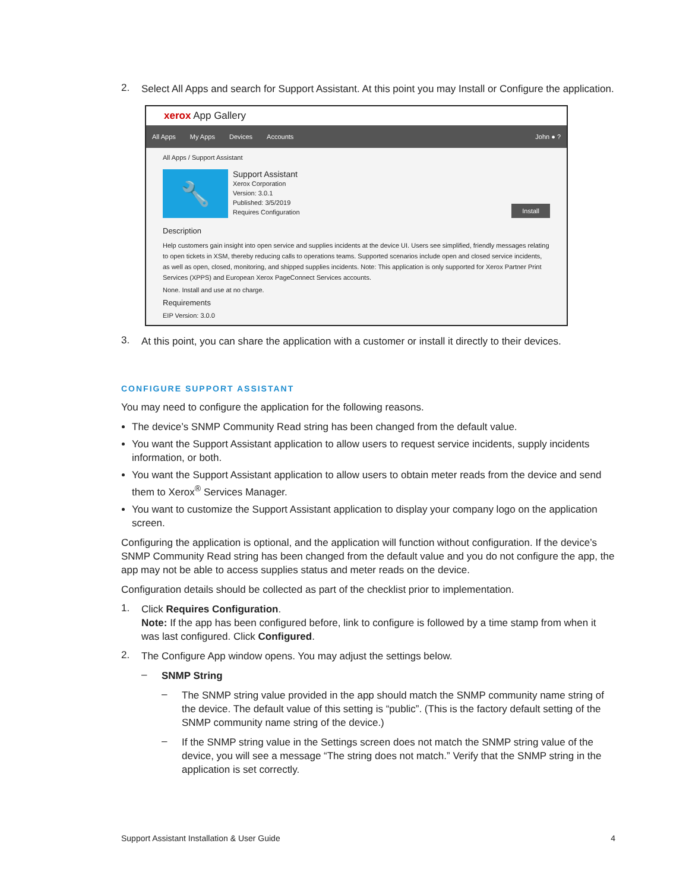2.
Select All Apps and search for Support Assistant. At this point you may Install or Configure the application.
xerox App Gallery
All Apps My Apps Devices Accounts John ● ?
All Apps / Support Assistant
🔧
Support Assistant
Xerox Corporation
Version: 3.0.1
Published: 3/5/2019
Requires Configuration
Install
Description
Help customers gain insight into open service and supplies incidents at the device UI. Users see simplified, friendly messages relating to open tickets in XSM, thereby reducing calls to operations teams. Supported scenarios include open and closed service incidents, as well as open, closed, monitoring, and shipped supplies incidents. Note: This application is only supported for Xerox Partner Print Services (XPPS) and European Xerox PageConnect Services accounts.
None. Install and use at no charge.
Requirements
EIP Version: 3.0.0
3.
At this point, you can share the application with a customer or install it directly to their devices.
CONFIGURE SUPPORT ASSISTANT
You may need to configure the application for the following reasons.
The device’s SNMP Community Read string has been changed from the default value.
You want the Support Assistant application to allow users to request service incidents, supply incidents information, or both.
You want the Support Assistant application to allow users to obtain meter reads from the device and send them to Xerox<sup>®</sup> Services Manager.
You want to customize the Support Assistant application to display your company logo on the application screen.
Configuring the application is optional, and the application will function without configuration. If the device’s SNMP Community Read string has been changed from the default value and you do not configure the app, the app may not be able to access supplies status and meter reads on the device.
Configuration details should be collected as part of the checklist prior to implementation.
1.
Click Requires Configuration.
Note: If the app has been configured before, link to configure is followed by a time stamp from when it was last configured. Click Configured.
2.
The Configure App window opens. You may adjust the settings below.
–
SNMP String
–
The SNMP string value provided in the app should match the SNMP community name string of the device. The default value of this setting is “public”. (This is the factory default setting of the SNMP community name string of the device.)
–
If the SNMP string value in the Settings screen does not match the SNMP string value of the device, you will see a message “The string does not match.” Verify that the SNMP string in the application is set correctly.
Support Assistant Installation & User Guide 4